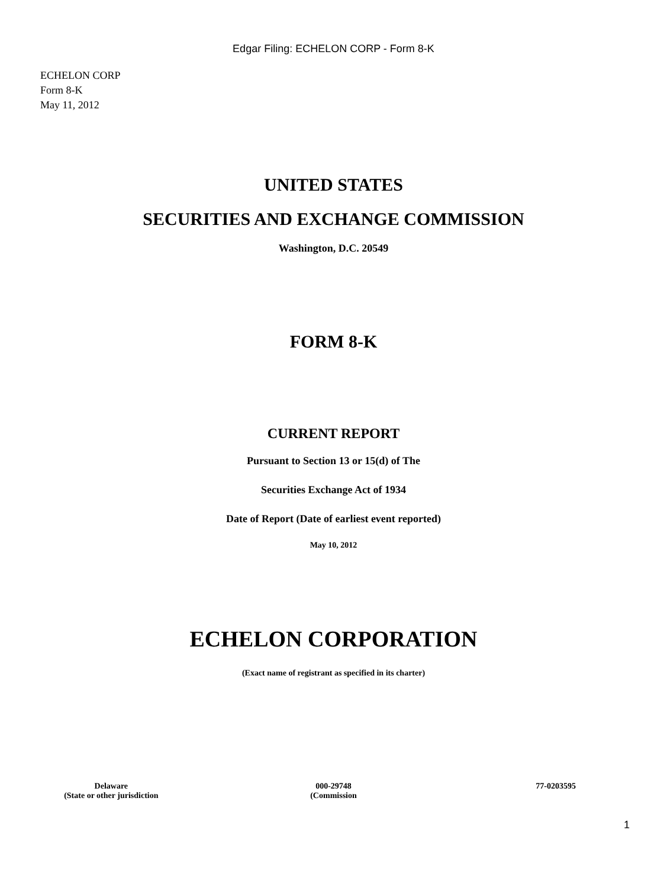Edgar Filing: ECHELON CORP - Form 8-K
ECHELON CORP
Form 8-K
May 11, 2012
UNITED STATES
SECURITIES AND EXCHANGE COMMISSION
Washington, D.C. 20549
FORM 8-K
CURRENT REPORT
Pursuant to Section 13 or 15(d) of The
Securities Exchange Act of 1934
Date of Report (Date of earliest event reported)
May 10, 2012
ECHELON CORPORATION
(Exact name of registrant as specified in its charter)
| Delaware (State or other jurisdiction | 000-29748 (Commission | 77-0203595 |
1